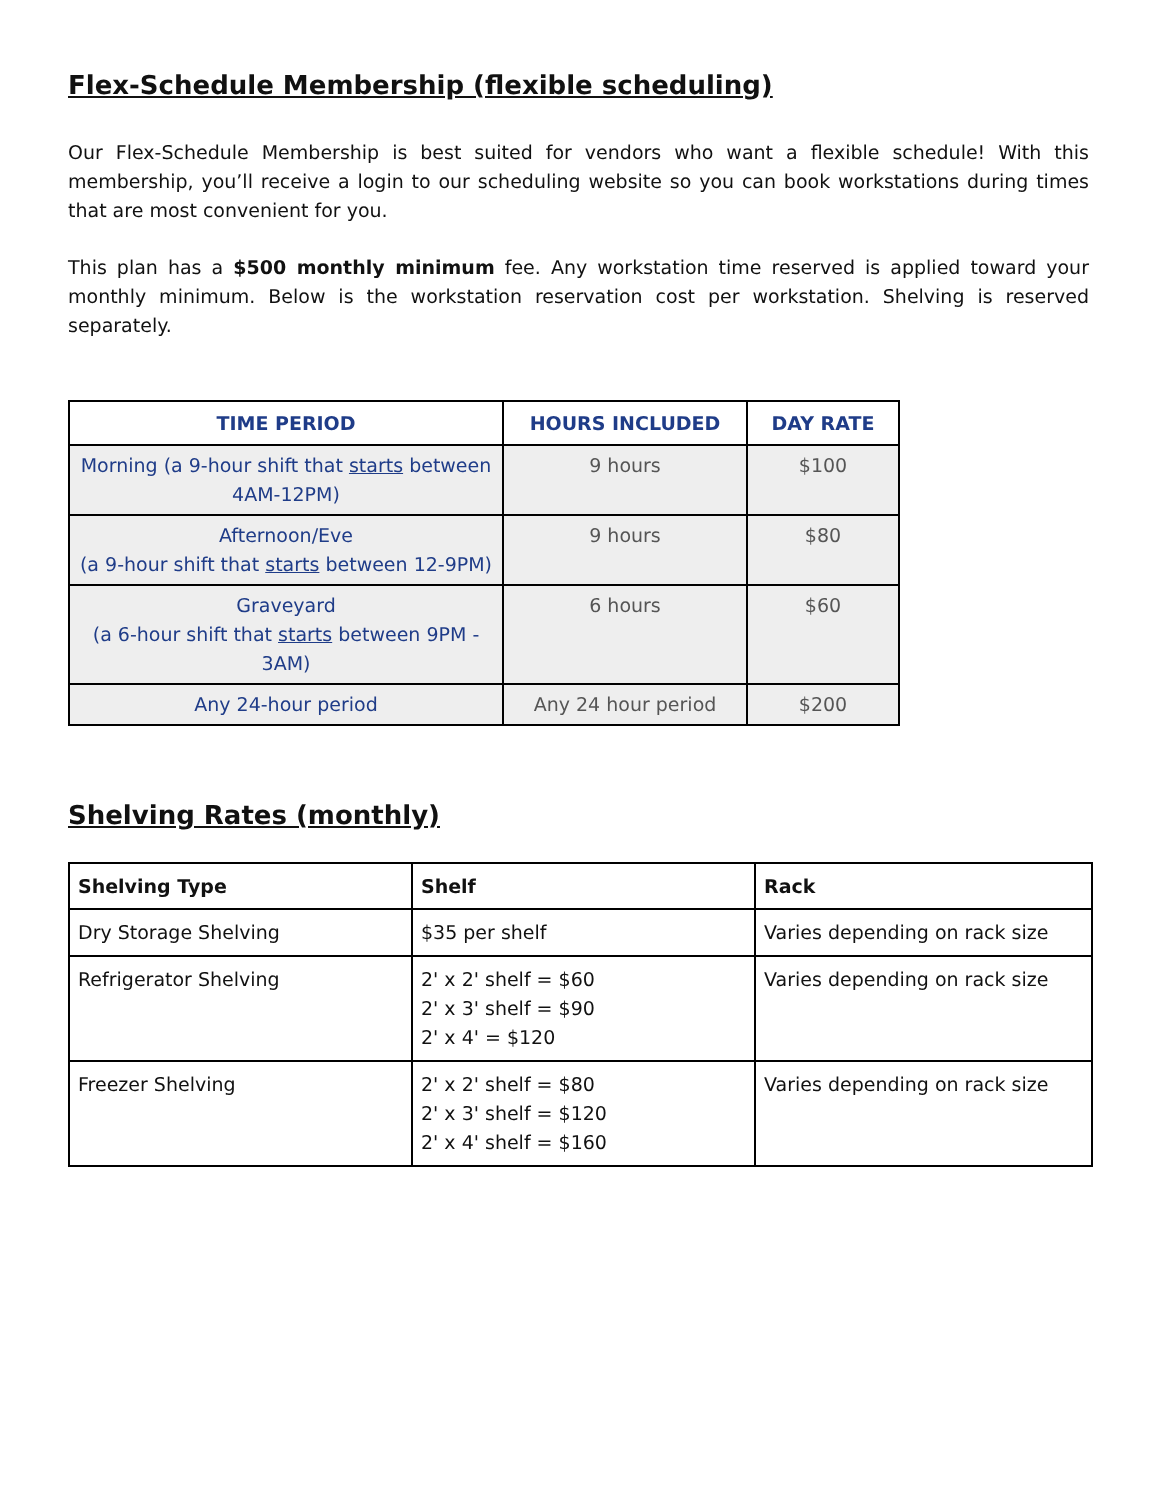Flex-Schedule Membership (flexible scheduling)
Our Flex-Schedule Membership is best suited for vendors who want a flexible schedule! With this membership, you’ll receive a login to our scheduling website so you can book workstations during times that are most convenient for you.
This plan has a $500 monthly minimum fee. Any workstation time reserved is applied toward your monthly minimum. Below is the workstation reservation cost per workstation. Shelving is reserved separately.
| TIME PERIOD | HOURS INCLUDED | DAY RATE |
| --- | --- | --- |
| Morning (a 9-hour shift that starts between 4AM-12PM) | 9 hours | $100 |
| Afternoon/Eve (a 9-hour shift that starts between 12-9PM) | 9 hours | $80 |
| Graveyard (a 6-hour shift that starts between 9PM - 3AM) | 6 hours | $60 |
| Any 24-hour period | Any 24 hour period | $200 |
Shelving Rates (monthly)
| Shelving Type | Shelf | Rack |
| --- | --- | --- |
| Dry Storage Shelving | $35 per shelf | Varies depending on rack size |
| Refrigerator Shelving | 2' x 2' shelf = $60 2' x 3' shelf = $90 2' x 4' = $120 | Varies depending on rack size |
| Freezer Shelving | 2' x 2' shelf = $80 2' x 3' shelf = $120 2' x 4' shelf = $160 | Varies depending on rack size |